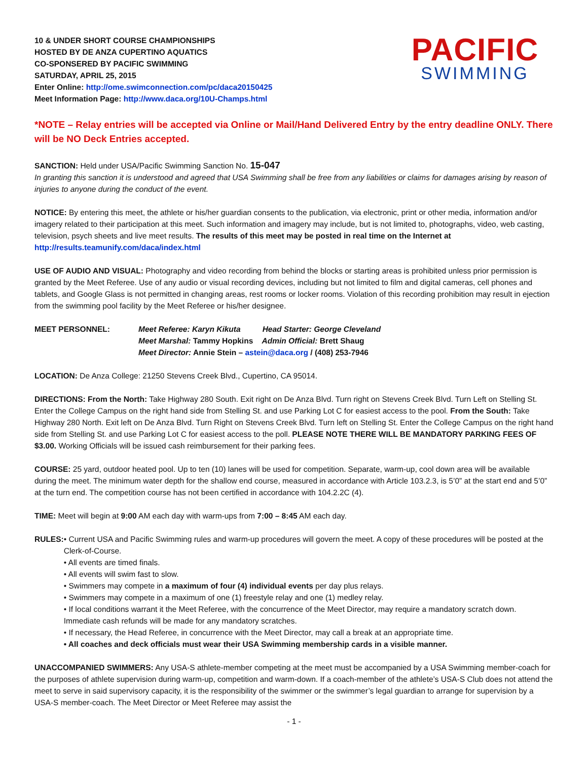10 & UNDER SHORT COURSE CHAMPIONSHIPS
HOSTED BY DE ANZA CUPERTINO AQUATICS
CO-SPONSERED BY PACIFIC SWIMMING
SATURDAY, APRIL 25, 2015
Enter Online: http://ome.swimconnection.com/pc/daca20150425
Meet Information Page: http://www.daca.org/10U-Champs.html
PACIFIC
SWIMMING
*NOTE – Relay entries will be accepted via Online or Mail/Hand Delivered Entry by the entry deadline ONLY. There will be NO Deck Entries accepted.
SANCTION: Held under USA/Pacific Swimming Sanction No. 15-047
In granting this sanction it is understood and agreed that USA Swimming shall be free from any liabilities or claims for damages arising by reason of injuries to anyone during the conduct of the event.
NOTICE: By entering this meet, the athlete or his/her guardian consents to the publication, via electronic, print or other media, information and/or imagery related to their participation at this meet. Such information and imagery may include, but is not limited to, photographs, video, web casting, television, psych sheets and live meet results. The results of this meet may be posted in real time on the Internet at http://results.teamunify.com/daca/index.html
USE OF AUDIO AND VISUAL: Photography and video recording from behind the blocks or starting areas is prohibited unless prior permission is granted by the Meet Referee. Use of any audio or visual recording devices, including but not limited to film and digital cameras, cell phones and tablets, and Google Glass is not permitted in changing areas, rest rooms or locker rooms. Violation of this recording prohibition may result in ejection from the swimming pool facility by the Meet Referee or his/her designee.
MEET PERSONNEL: Meet Referee: Karyn Kikuta Head Starter: George Cleveland
Meet Marshal: Tammy Hopkins Admin Official: Brett Shaug
Meet Director: Annie Stein – astein@daca.org / (408) 253-7946
LOCATION: De Anza College: 21250 Stevens Creek Blvd., Cupertino, CA 95014.
DIRECTIONS: From the North: Take Highway 280 South. Exit right on De Anza Blvd. Turn right on Stevens Creek Blvd. Turn Left on Stelling St. Enter the College Campus on the right hand side from Stelling St. and use Parking Lot C for easiest access to the pool. From the South: Take Highway 280 North. Exit left on De Anza Blvd. Turn Right on Stevens Creek Blvd. Turn left on Stelling St. Enter the College Campus on the right hand side from Stelling St. and use Parking Lot C for easiest access to the poll. PLEASE NOTE THERE WILL BE MANDATORY PARKING FEES OF $3.00. Working Officials will be issued cash reimbursement for their parking fees.
COURSE: 25 yard, outdoor heated pool. Up to ten (10) lanes will be used for competition. Separate, warm-up, cool down area will be available during the meet. The minimum water depth for the shallow end course, measured in accordance with Article 103.2.3, is 5’0” at the start end and 5’0” at the turn end. The competition course has not been certified in accordance with 104.2.2C (4).
TIME: Meet will begin at 9:00 AM each day with warm-ups from 7:00 – 8:45 AM each day.
RULES: • Current USA and Pacific Swimming rules and warm-up procedures will govern the meet. A copy of these procedures will be posted at the Clerk-of-Course.
• All events are timed finals.
• All events will swim fast to slow.
• Swimmers may compete in a maximum of four (4) individual events per day plus relays.
• Swimmers may compete in a maximum of one (1) freestyle relay and one (1) medley relay.
• If local conditions warrant it the Meet Referee, with the concurrence of the Meet Director, may require a mandatory scratch down. Immediate cash refunds will be made for any mandatory scratches.
• If necessary, the Head Referee, in concurrence with the Meet Director, may call a break at an appropriate time.
• All coaches and deck officials must wear their USA Swimming membership cards in a visible manner.
UNACCOMPANIED SWIMMERS: Any USA-S athlete-member competing at the meet must be accompanied by a USA Swimming member-coach for the purposes of athlete supervision during warm-up, competition and warm-down. If a coach-member of the athlete’s USA-S Club does not attend the meet to serve in said supervisory capacity, it is the responsibility of the swimmer or the swimmer’s legal guardian to arrange for supervision by a USA-S member-coach. The Meet Director or Meet Referee may assist the
- 1 -